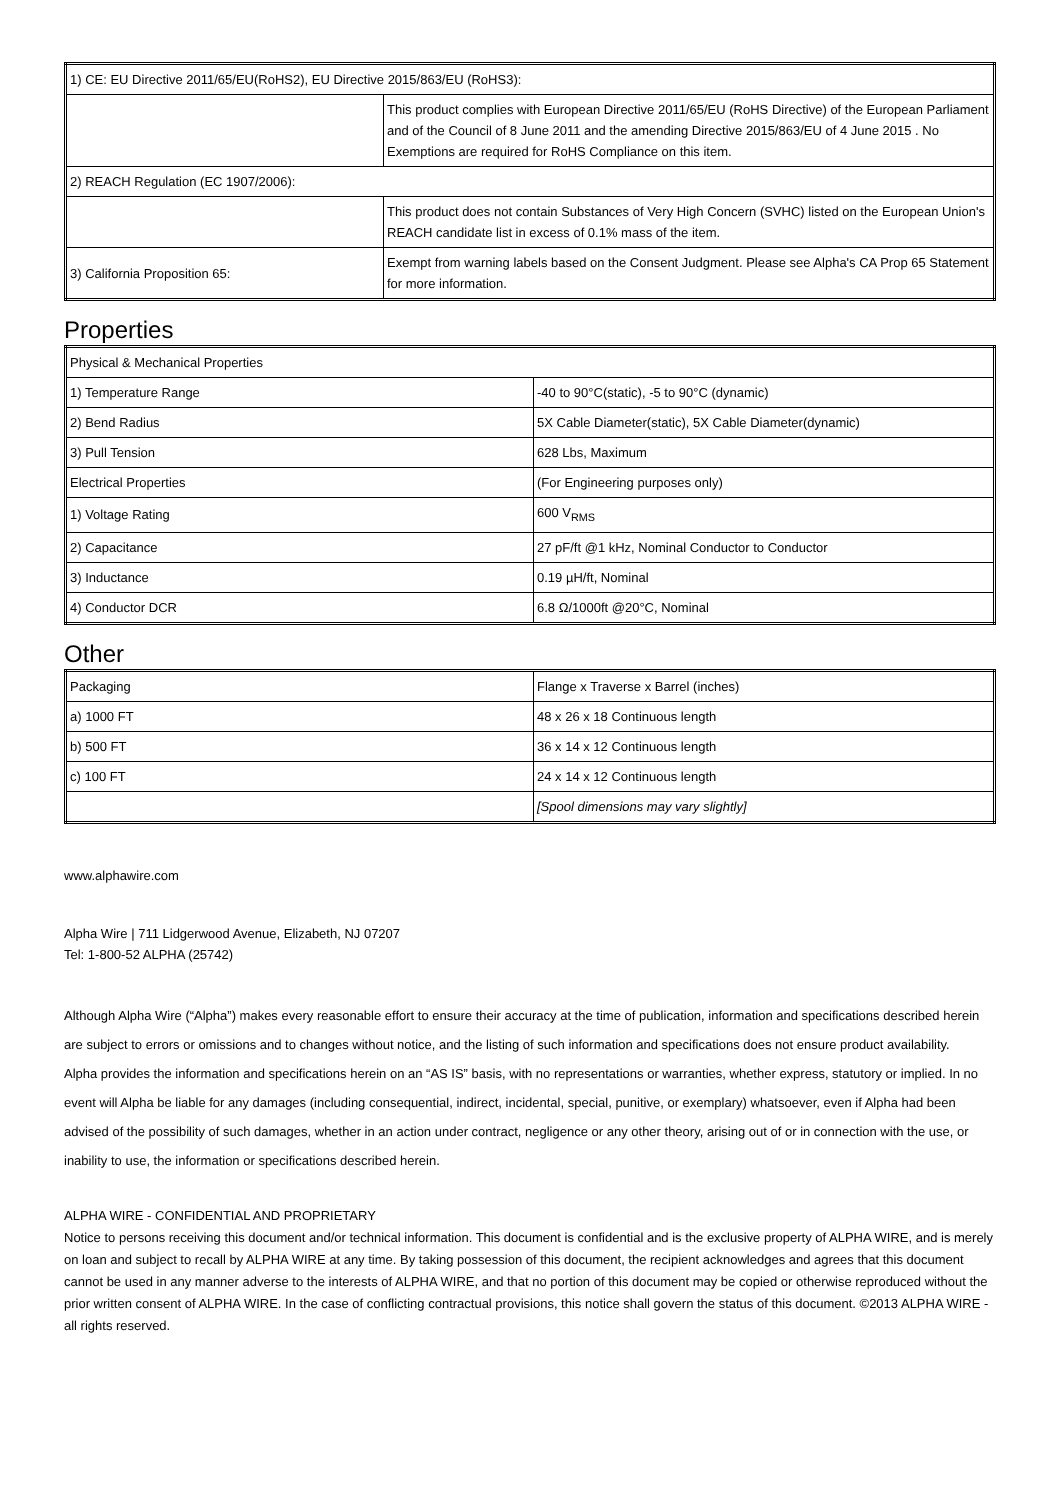| 1) CE: EU Directive 2011/65/EU(RoHS2), EU Directive 2015/863/EU (RoHS3): | |
| | This product complies with European Directive 2011/65/EU (RoHS Directive) of the European Parliament and of the Council of 8 June 2011 and the amending Directive 2015/863/EU of 4 June 2015 . No Exemptions are required for RoHS Compliance on this item. |
| 2) REACH Regulation (EC 1907/2006): | |
| | This product does not contain Substances of Very High Concern (SVHC) listed on the European Union's REACH candidate list in excess of 0.1% mass of the item. |
| 3) California Proposition 65: | Exempt from warning labels based on the Consent Judgment. Please see Alpha's CA Prop 65 Statement for more information. |
Properties
| Physical & Mechanical Properties | |
| 1) Temperature Range | -40 to 90°C(static), -5 to 90°C (dynamic) |
| 2) Bend Radius | 5X Cable Diameter(static), 5X Cable Diameter(dynamic) |
| 3) Pull Tension | 628 Lbs, Maximum |
| Electrical Properties | (For Engineering purposes only) |
| 1) Voltage Rating | 600 V<sub>RMS</sub> |
| 2) Capacitance | 27 pF/ft @1 kHz, Nominal Conductor to Conductor |
| 3) Inductance | 0.19 µH/ft, Nominal |
| 4) Conductor DCR | 6.8 Ω/1000ft @20°C, Nominal |
Other
| Packaging | Flange x Traverse x Barrel (inches) |
| a) 1000 FT | 48 x 26 x 18 Continuous length |
| b) 500 FT | 36 x 14 x 12 Continuous length |
| c) 100 FT | 24 x 14 x 12 Continuous length |
| | [Spool dimensions may vary slightly] |
www.alphawire.com
Alpha Wire | 711 Lidgerwood Avenue, Elizabeth, NJ 07207
Tel: 1-800-52 ALPHA (25742)
Although Alpha Wire (“Alpha”) makes every reasonable effort to ensure their accuracy at the time of publication, information and specifications described herein are subject to errors or omissions and to changes without notice, and the listing of such information and specifications does not ensure product availability.
Alpha provides the information and specifications herein on an “AS IS” basis, with no representations or warranties, whether express, statutory or implied. In no event will Alpha be liable for any damages (including consequential, indirect, incidental, special, punitive, or exemplary) whatsoever, even if Alpha had been advised of the possibility of such damages, whether in an action under contract, negligence or any other theory, arising out of or in connection with the use, or inability to use, the information or specifications described herein.
ALPHA WIRE - CONFIDENTIAL AND PROPRIETARY
Notice to persons receiving this document and/or technical information. This document is confidential and is the exclusive property of ALPHA WIRE, and is merely on loan and subject to recall by ALPHA WIRE at any time. By taking possession of this document, the recipient acknowledges and agrees that this document cannot be used in any manner adverse to the interests of ALPHA WIRE, and that no portion of this document may be copied or otherwise reproduced without the prior written consent of ALPHA WIRE. In the case of conflicting contractual provisions, this notice shall govern the status of this document. ©2013 ALPHA WIRE - all rights reserved.